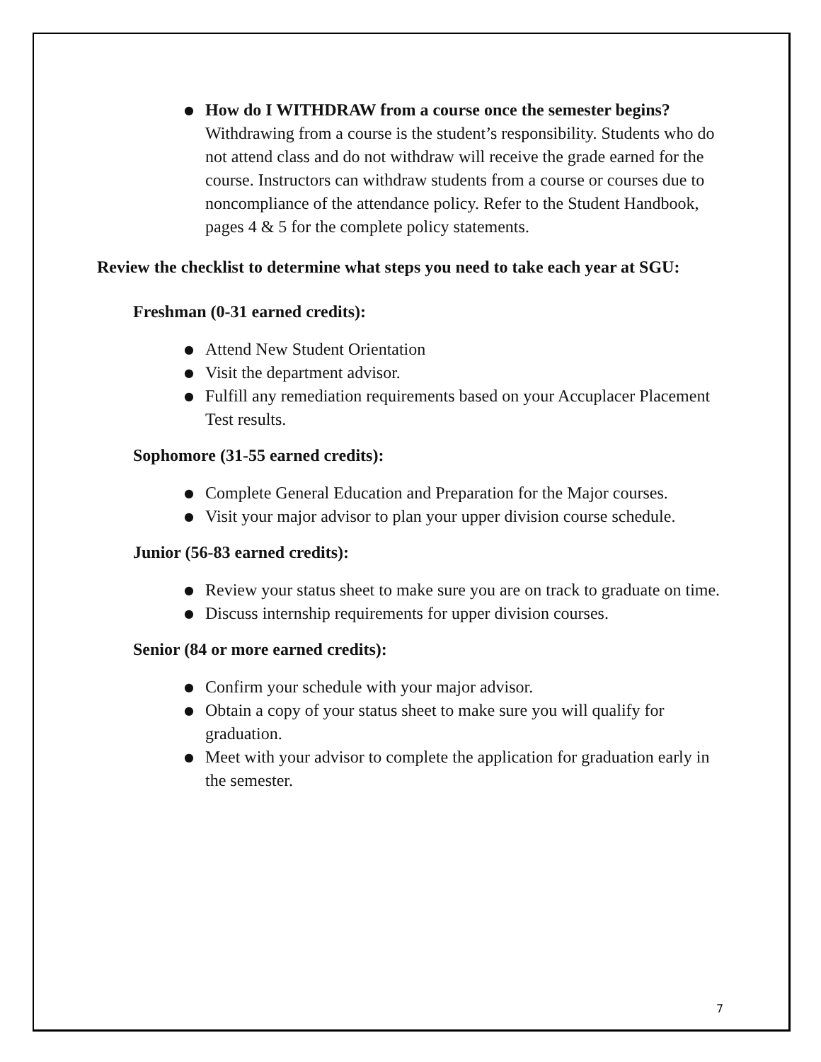● How do I WITHDRAW from a course once the semester begins? Withdrawing from a course is the student’s responsibility. Students who do not attend class and do not withdraw will receive the grade earned for the course. Instructors can withdraw students from a course or courses due to noncompliance of the attendance policy. Refer to the Student Handbook, pages 4 & 5 for the complete policy statements.
Review the checklist to determine what steps you need to take each year at SGU:
Freshman (0-31 earned credits):
● Attend New Student Orientation
● Visit the department advisor.
● Fulfill any remediation requirements based on your Accuplacer Placement Test results.
Sophomore (31-55 earned credits):
● Complete General Education and Preparation for the Major courses.
● Visit your major advisor to plan your upper division course schedule.
Junior (56-83 earned credits):
● Review your status sheet to make sure you are on track to graduate on time.
● Discuss internship requirements for upper division courses.
Senior (84 or more earned credits):
● Confirm your schedule with your major advisor.
● Obtain a copy of your status sheet to make sure you will qualify for graduation.
● Meet with your advisor to complete the application for graduation early in the semester.
7